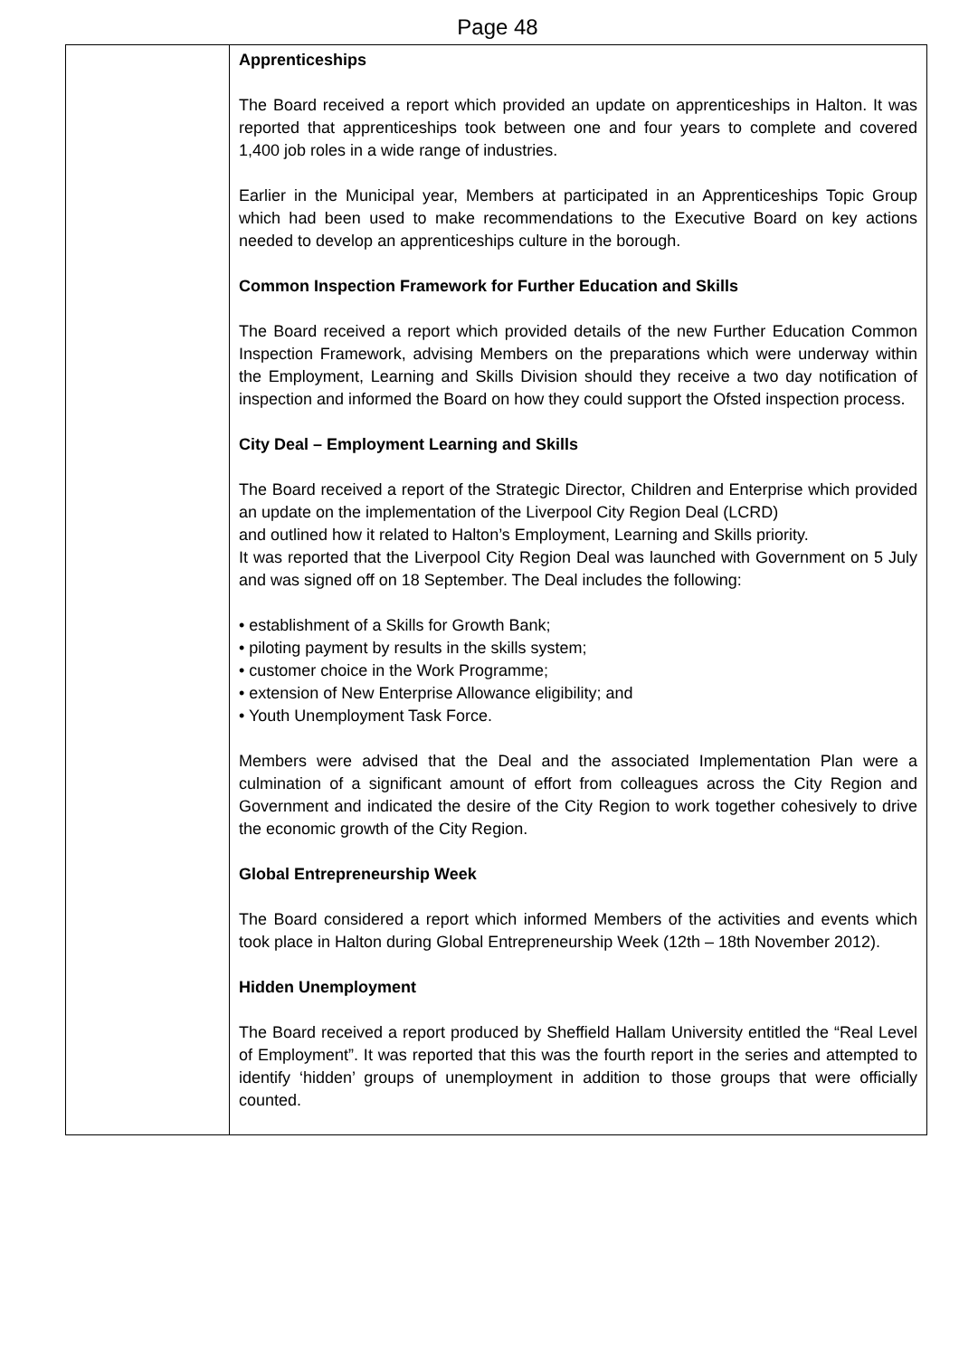Page 48
| | Apprenticeships The Board received a report which provided an update on apprenticeships in Halton. It was reported that apprenticeships took between one and four years to complete and covered 1,400 job roles in a wide range of industries. Earlier in the Municipal year, Members at participated in an Apprenticeships Topic Group which had been used to make recommendations to the Executive Board on key actions needed to develop an apprenticeships culture in the borough. Common Inspection Framework for Further Education and Skills The Board received a report which provided details of the new Further Education Common Inspection Framework, advising Members on the preparations which were underway within the Employment, Learning and Skills Division should they receive a two day notification of inspection and informed the Board on how they could support the Ofsted inspection process. City Deal – Employment Learning and Skills The Board received a report of the Strategic Director, Children and Enterprise which provided an update on the implementation of the Liverpool City Region Deal (LCRD) and outlined how it related to Halton’s Employment, Learning and Skills priority. It was reported that the Liverpool City Region Deal was launched with Government on 5 July and was signed off on 18 September. The Deal includes the following: • establishment of a Skills for Growth Bank; • piloting payment by results in the skills system; • customer choice in the Work Programme; • extension of New Enterprise Allowance eligibility; and • Youth Unemployment Task Force. Members were advised that the Deal and the associated Implementation Plan were a culmination of a significant amount of effort from colleagues across the City Region and Government and indicated the desire of the City Region to work together cohesively to drive the economic growth of the City Region. Global Entrepreneurship Week The Board considered a report which informed Members of the activities and events which took place in Halton during Global Entrepreneurship Week (12th – 18th November 2012). Hidden Unemployment The Board received a report produced by Sheffield Hallam University entitled the “Real Level of Employment”. It was reported that this was the fourth report in the series and attempted to identify ‘hidden’ groups of unemployment in addition to those groups that were officially counted. |